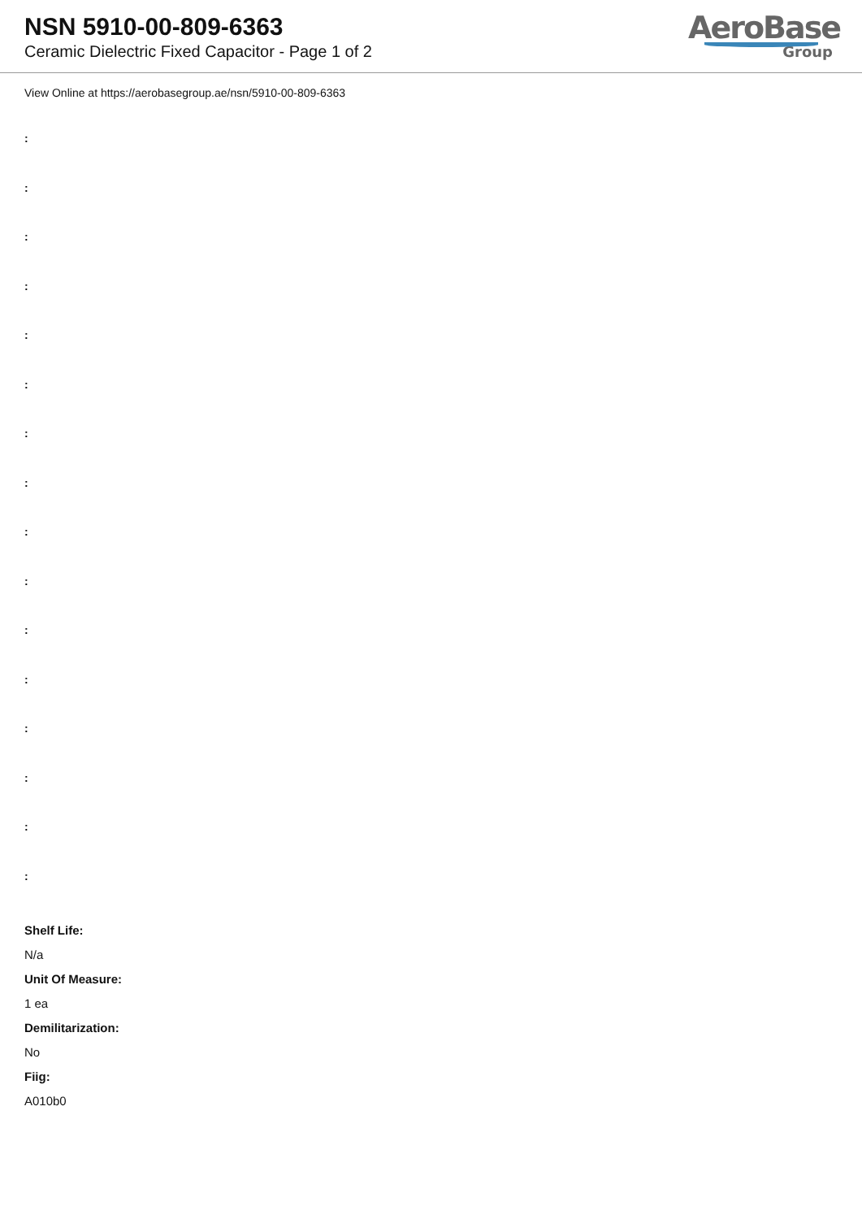NSN 5910-00-809-6363
Ceramic Dielectric Fixed Capacitor - Page 1 of 2
AeroBase
Group
View Online at https://aerobasegroup.ae/nsn/5910-00-809-6363
:
:
:
:
:
:
:
:
:
:
:
:
:
:
:
:
Shelf Life:
N/a
Unit Of Measure:
1 ea
Demilitarization:
No
Fiig:
A010b0